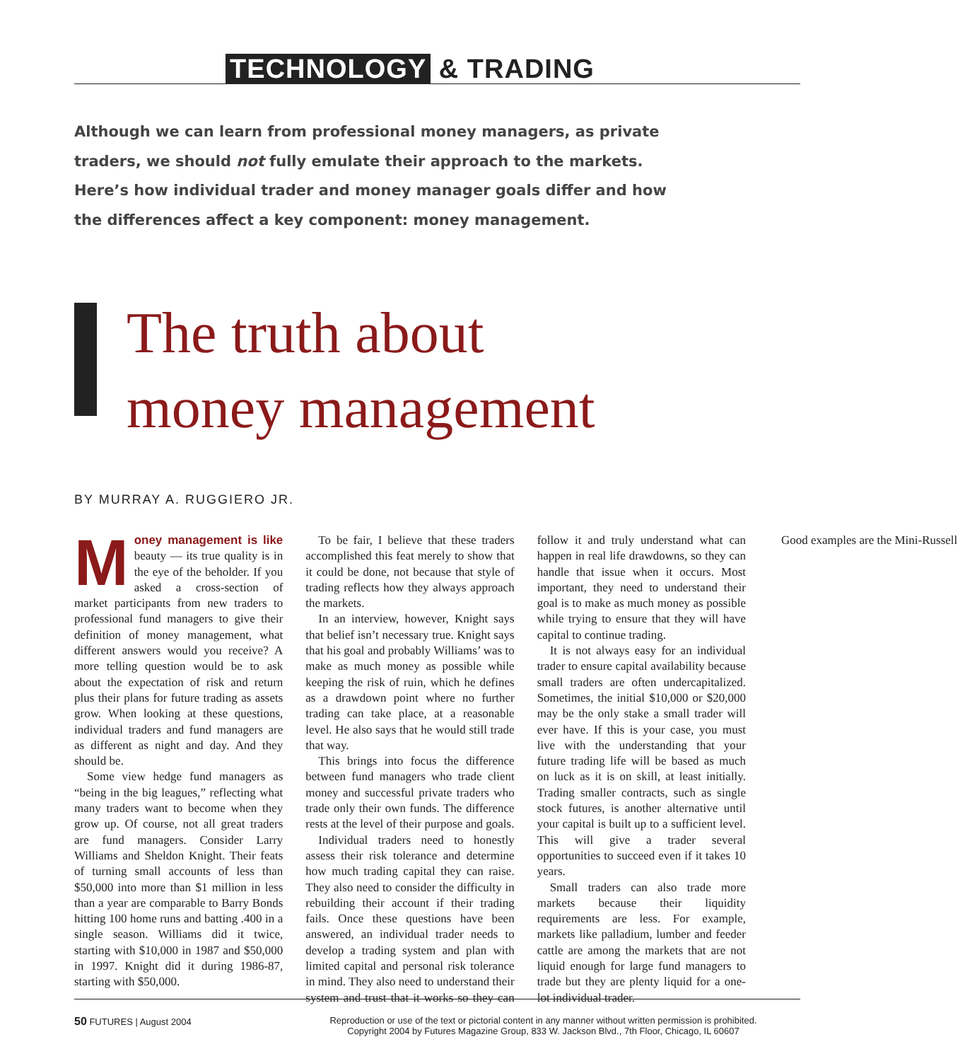TECHNOLOGY & TRADING
Although we can learn from professional money managers, as private traders, we should not fully emulate their approach to the markets. Here’s how individual trader and money manager goals differ and how the differences affect a key component: money management.
The truth about
money management
BY MURRAY A. RUGGIERO JR.
Money management is like beauty — its true quality is in the eye of the beholder. If you asked a cross-section of market participants from new traders to professional fund managers to give their definition of money management, what different answers would you receive? A more telling question would be to ask about the expectation of risk and return plus their plans for future trading as assets grow. When looking at these questions, individual traders and fund managers are as different as night and day. And they should be.
Some view hedge fund managers as “being in the big leagues,” reflecting what many traders want to become when they grow up. Of course, not all great traders are fund managers. Consider Larry Williams and Sheldon Knight. Their feats of turning small accounts of less than $50,000 into more than $1 million in less than a year are comparable to Barry Bonds hitting 100 home runs and batting .400 in a single season. Williams did it twice, starting with $10,000 in 1987 and $50,000 in 1997. Knight did it during 1986-87, starting with $50,000.
To be fair, I believe that these traders accomplished this feat merely to show that it could be done, not because that style of trading reflects how they always approach the markets.
In an interview, however, Knight says that belief isn’t necessary true. Knight says that his goal and probably Williams’ was to make as much money as possible while keeping the risk of ruin, which he defines as a drawdown point where no further trading can take place, at a reasonable level. He also says that he would still trade that way.
This brings into focus the difference between fund managers who trade client money and successful private traders who trade only their own funds. The difference rests at the level of their purpose and goals.
Individual traders need to honestly assess their risk tolerance and determine how much trading capital they can raise. They also need to consider the difficulty in rebuilding their account if their trading fails. Once these questions have been answered, an individual trader needs to develop a trading system and plan with limited capital and personal risk tolerance in mind. They also need to understand their system and trust that it works so they can follow it and truly understand what can happen in real life drawdowns, so they can handle that issue when it occurs. Most important, they need to understand their goal is to make as much money as possible while trying to ensure that they will have capital to continue trading.
It is not always easy for an individual trader to ensure capital availability because small traders are often undercapitalized. Sometimes, the initial $10,000 or $20,000 may be the only stake a small trader will ever have. If this is your case, you must live with the understanding that your future trading life will be based as much on luck as it is on skill, at least initially. Trading smaller contracts, such as single stock futures, is another alternative until your capital is built up to a sufficient level. This will give a trader several opportunities to succeed even if it takes 10 years.
Small traders can also trade more markets because their liquidity requirements are less. For example, markets like palladium, lumber and feeder cattle are among the markets that are not liquid enough for large fund managers to trade but they are plenty liquid for a one-lot individual trader.
Good examples are the Mini-Russell
50 FUTURES | August 2004 Reproduction or use of the text or pictorial content in any manner without written permission is prohibited.
Copyright 2004 by Futures Magazine Group, 833 W. Jackson Blvd., 7th Floor, Chicago, IL 60607